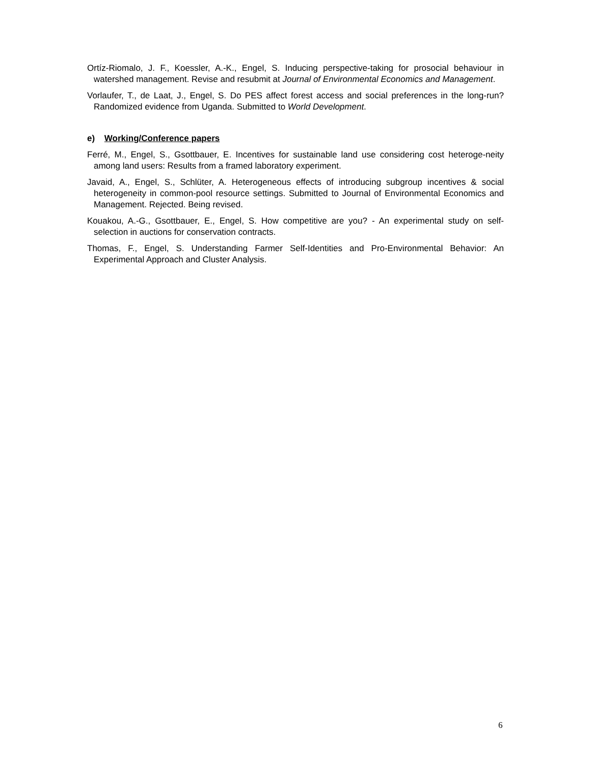Ortíz-Riomalo, J. F., Koessler, A.-K., Engel, S. Inducing perspective-taking for prosocial behaviour in watershed management. Revise and resubmit at Journal of Environmental Economics and Management.
Vorlaufer, T., de Laat, J., Engel, S. Do PES affect forest access and social preferences in the long-run? Randomized evidence from Uganda. Submitted to World Development.
e) Working/Conference papers
Ferré, M., Engel, S., Gsottbauer, E. Incentives for sustainable land use considering cost heteroge-neity among land users: Results from a framed laboratory experiment.
Javaid, A., Engel, S., Schlüter, A. Heterogeneous effects of introducing subgroup incentives & social heterogeneity in common-pool resource settings. Submitted to Journal of Environmental Economics and Management. Rejected. Being revised.
Kouakou, A.-G., Gsottbauer, E., Engel, S. How competitive are you? - An experimental study on self-selection in auctions for conservation contracts.
Thomas, F., Engel, S. Understanding Farmer Self-Identities and Pro-Environmental Behavior: An Experimental Approach and Cluster Analysis.
6